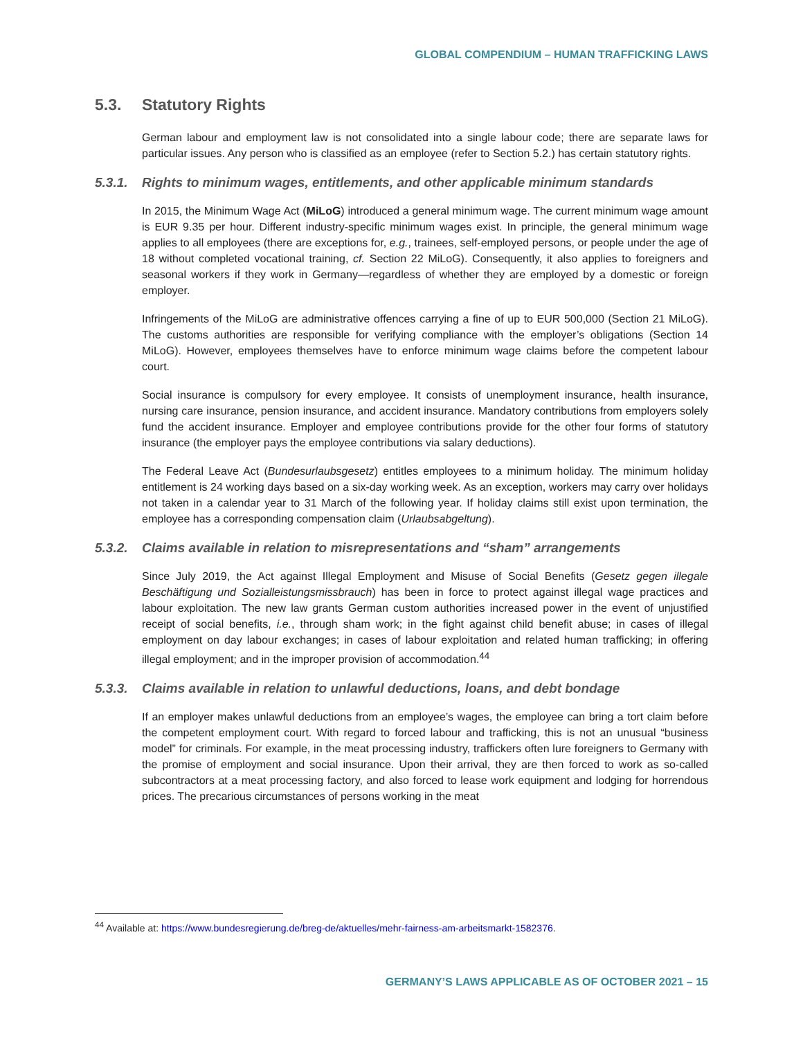GLOBAL COMPENDIUM – HUMAN TRAFFICKING LAWS
5.3. Statutory Rights
German labour and employment law is not consolidated into a single labour code; there are separate laws for particular issues. Any person who is classified as an employee (refer to Section 5.2.) has certain statutory rights.
5.3.1. Rights to minimum wages, entitlements, and other applicable minimum standards
In 2015, the Minimum Wage Act (MiLoG) introduced a general minimum wage. The current minimum wage amount is EUR 9.35 per hour. Different industry-specific minimum wages exist. In principle, the general minimum wage applies to all employees (there are exceptions for, e.g., trainees, self-employed persons, or people under the age of 18 without completed vocational training, cf. Section 22 MiLoG). Consequently, it also applies to foreigners and seasonal workers if they work in Germany—regardless of whether they are employed by a domestic or foreign employer.
Infringements of the MiLoG are administrative offences carrying a fine of up to EUR 500,000 (Section 21 MiLoG). The customs authorities are responsible for verifying compliance with the employer’s obligations (Section 14 MiLoG). However, employees themselves have to enforce minimum wage claims before the competent labour court.
Social insurance is compulsory for every employee. It consists of unemployment insurance, health insurance, nursing care insurance, pension insurance, and accident insurance. Mandatory contributions from employers solely fund the accident insurance. Employer and employee contributions provide for the other four forms of statutory insurance (the employer pays the employee contributions via salary deductions).
The Federal Leave Act (Bundesurlaubsgesetz) entitles employees to a minimum holiday. The minimum holiday entitlement is 24 working days based on a six-day working week. As an exception, workers may carry over holidays not taken in a calendar year to 31 March of the following year. If holiday claims still exist upon termination, the employee has a corresponding compensation claim (Urlaubsabgeltung).
5.3.2. Claims available in relation to misrepresentations and “sham” arrangements
Since July 2019, the Act against Illegal Employment and Misuse of Social Benefits (Gesetz gegen illegale Beschäftigung und Sozialleistungsmissbrauch) has been in force to protect against illegal wage practices and labour exploitation. The new law grants German custom authorities increased power in the event of unjustified receipt of social benefits, i.e., through sham work; in the fight against child benefit abuse; in cases of illegal employment on day labour exchanges; in cases of labour exploitation and related human trafficking; in offering illegal employment; and in the improper provision of accommodation.<sup>44</sup>
5.3.3. Claims available in relation to unlawful deductions, loans, and debt bondage
If an employer makes unlawful deductions from an employee’s wages, the employee can bring a tort claim before the competent employment court. With regard to forced labour and trafficking, this is not an unusual “business model” for criminals. For example, in the meat processing industry, traffickers often lure foreigners to Germany with the promise of employment and social insurance. Upon their arrival, they are then forced to work as so-called subcontractors at a meat processing factory, and also forced to lease work equipment and lodging for horrendous prices. The precarious circumstances of persons working in the meat
<sup>44</sup> Available at: https://www.bundesregierung.de/breg-de/aktuelles/mehr-fairness-am-arbeitsmarkt-1582376.
GERMANY’S LAWS APPLICABLE AS OF OCTOBER 2021 – 15